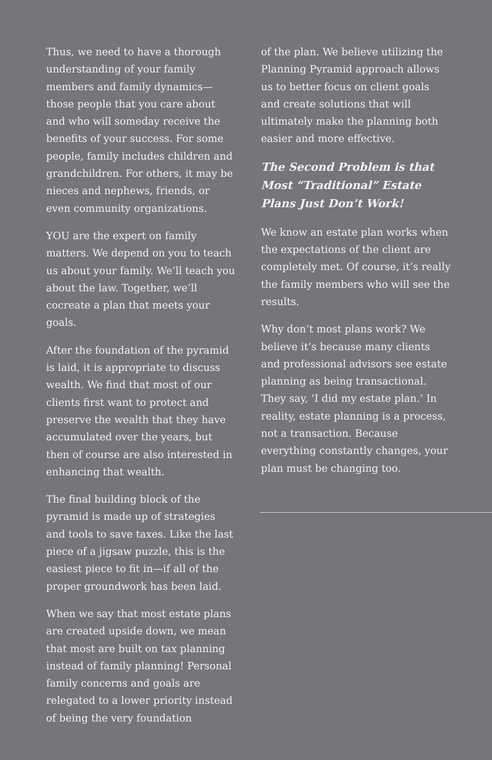Thus, we need to have a thorough understanding of your family members and family dynamics—those people that you care about and who will someday receive the benefits of your success. For some people, family includes children and grandchildren. For others, it may be nieces and nephews, friends, or even community organizations.
YOU are the expert on family matters. We depend on you to teach us about your family. We’ll teach you about the law. Together, we’ll cocreate a plan that meets your goals.
After the foundation of the pyramid is laid, it is appropriate to discuss wealth. We find that most of our clients first want to protect and preserve the wealth that they have accumulated over the years, but then of course are also interested in enhancing that wealth.
The final building block of the pyramid is made up of strategies and tools to save taxes. Like the last piece of a jigsaw puzzle, this is the easiest piece to fit in—if all of the proper groundwork has been laid.
When we say that most estate plans are created upside down, we mean that most are built on tax planning instead of family planning! Personal family concerns and goals are relegated to a lower priority instead of being the very foundation
of the plan. We believe utilizing the Planning Pyramid approach allows us to better focus on client goals and create solutions that will ultimately make the planning both easier and more effective.
The Second Problem is that Most “Traditional” Estate Plans Just Don’t Work!
We know an estate plan works when the expectations of the client are completely met. Of course, it’s really the family members who will see the results.
Why don’t most plans work? We believe it’s because many clients and professional advisors see estate planning as being transactional. They say, ‘I did my estate plan.’ In reality, estate planning is a process, not a transaction. Because everything constantly changes, your plan must be changing too.